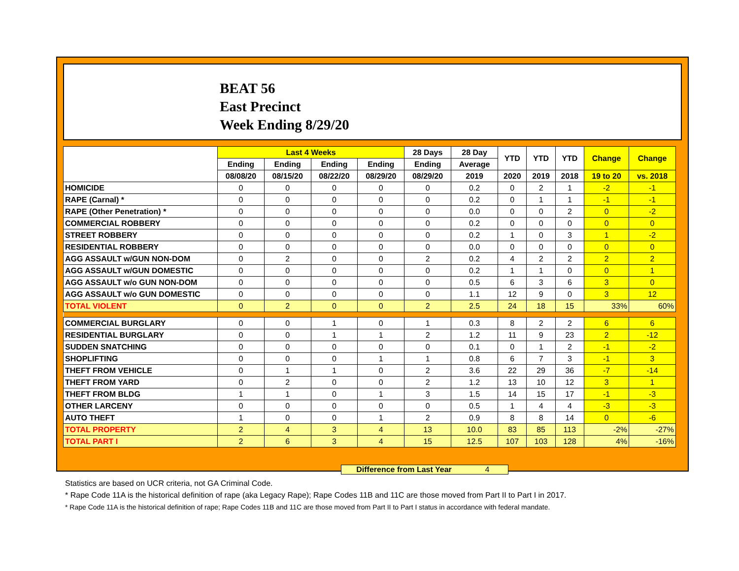BEAT 56
East Precinct
Week Ending 8/29/20
| | Last 4 Weeks | | | | 28 Days | 28 Day | YTD | YTD | YTD | Change | Change |
| --- | --- | --- | --- | --- | --- | --- | --- | --- | --- | --- | --- |
| | Ending | Ending | Ending | Ending | Ending | Average | | | | | |
| | 08/08/20 | 08/15/20 | 08/22/20 | 08/29/20 | 08/29/20 | 2019 | 2020 | 2019 | 2018 | 19 to 20 | vs. 2018 |
| HOMICIDE | 0 | 0 | 0 | 0 | 0 | 0.2 | 0 | 2 | 1 | -2 | -1 |
| RAPE (Carnal) * | 0 | 0 | 0 | 0 | 0 | 0.2 | 0 | 1 | 1 | -1 | -1 |
| RAPE (Other Penetration) * | 0 | 0 | 0 | 0 | 0 | 0.0 | 0 | 0 | 2 | 0 | -2 |
| COMMERCIAL ROBBERY | 0 | 0 | 0 | 0 | 0 | 0.2 | 0 | 0 | 0 | 0 | 0 |
| STREET ROBBERY | 0 | 0 | 0 | 0 | 0 | 0.2 | 1 | 0 | 3 | 1 | -2 |
| RESIDENTIAL ROBBERY | 0 | 0 | 0 | 0 | 0 | 0.0 | 0 | 0 | 0 | 0 | 0 |
| AGG ASSAULT w/GUN NON-DOM | 0 | 2 | 0 | 0 | 2 | 0.2 | 4 | 2 | 2 | 2 | 2 |
| AGG ASSAULT w/GUN DOMESTIC | 0 | 0 | 0 | 0 | 0 | 0.2 | 1 | 1 | 0 | 0 | 1 |
| AGG ASSAULT w/o GUN NON-DOM | 0 | 0 | 0 | 0 | 0 | 0.5 | 6 | 3 | 6 | 3 | 0 |
| AGG ASSAULT w/o GUN DOMESTIC | 0 | 0 | 0 | 0 | 0 | 1.1 | 12 | 9 | 0 | 3 | 12 |
| TOTAL VIOLENT | 0 | 2 | 0 | 0 | 2 | 2.5 | 24 | 18 | 15 | 33% | 60% |
| COMMERCIAL BURGLARY | 0 | 0 | 1 | 0 | 1 | 0.3 | 8 | 2 | 2 | 6 | 6 |
| RESIDENTIAL BURGLARY | 0 | 0 | 1 | 1 | 2 | 1.2 | 11 | 9 | 23 | 2 | -12 |
| SUDDEN SNATCHING | 0 | 0 | 0 | 0 | 0 | 0.1 | 0 | 1 | 2 | -1 | -2 |
| SHOPLIFTING | 0 | 0 | 0 | 1 | 1 | 0.8 | 6 | 7 | 3 | -1 | 3 |
| THEFT FROM VEHICLE | 0 | 1 | 1 | 0 | 2 | 3.6 | 22 | 29 | 36 | -7 | -14 |
| THEFT FROM YARD | 0 | 2 | 0 | 0 | 2 | 1.2 | 13 | 10 | 12 | 3 | 1 |
| THEFT FROM BLDG | 1 | 1 | 0 | 1 | 3 | 1.5 | 14 | 15 | 17 | -1 | -3 |
| OTHER LARCENY | 0 | 0 | 0 | 0 | 0 | 0.5 | 1 | 4 | 4 | -3 | -3 |
| AUTO THEFT | 1 | 0 | 0 | 1 | 2 | 0.9 | 8 | 8 | 14 | 0 | -6 |
| TOTAL PROPERTY | 2 | 4 | 3 | 4 | 13 | 10.0 | 83 | 85 | 113 | -2% | -27% |
| TOTAL PART I | 2 | 6 | 3 | 4 | 15 | 12.5 | 107 | 103 | 128 | 4% | -16% |
Difference from Last Year 4
Statistics are based on UCR criteria, not GA Criminal Code.
* Rape Code 11A is the historical definition of rape (aka Legacy Rape); Rape Codes 11B and 11C are those moved from Part II to Part I in 2017.
* Rape Code 11A is the historical definition of rape; Rape Codes 11B and 11C are those moved from Part II to Part I status in accordance with federal mandate.